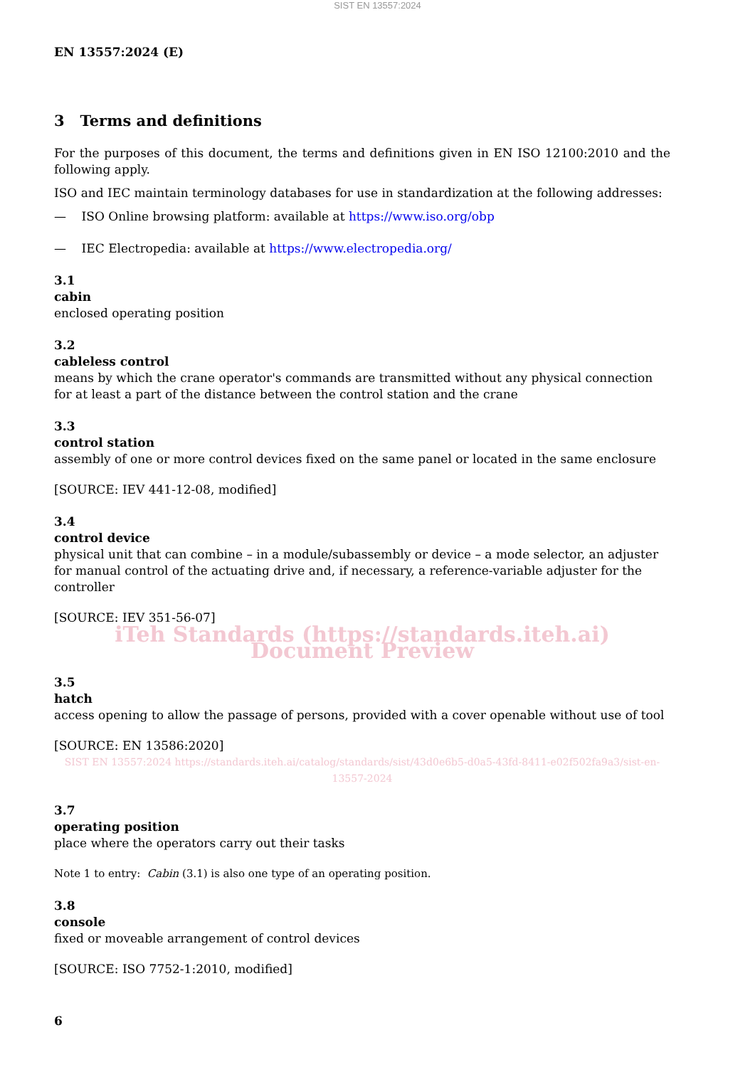SIST EN 13557:2024
EN 13557:2024 (E)
3 Terms and definitions
For the purposes of this document, the terms and definitions given in EN ISO 12100:2010 and the following apply.
ISO and IEC maintain terminology databases for use in standardization at the following addresses:
— ISO Online browsing platform: available at https://www.iso.org/obp
— IEC Electropedia: available at https://www.electropedia.org/
3.1
cabin
enclosed operating position
3.2
cableless control
means by which the crane operator's commands are transmitted without any physical connection for at least a part of the distance between the control station and the crane
3.3
control station
assembly of one or more control devices fixed on the same panel or located in the same enclosure
[SOURCE: IEV 441-12-08, modified]
3.4
control device
physical unit that can combine – in a module/subassembly or device – a mode selector, an adjuster for manual control of the actuating drive and, if necessary, a reference-variable adjuster for the controller
[SOURCE: IEV 351-56-07]
iTeh Standards (https://standards.iteh.ai) Document Preview
3.5
hatch
access opening to allow the passage of persons, provided with a cover openable without use of tool
[SOURCE: EN 13586:2020]
SIST EN 13557:2024 https://standards.iteh.ai/catalog/standards/sist/43d0e6b5-d0a5-43fd-8411-e02f502fa9a3/sist-en-13557-2024
3.7
operating position
place where the operators carry out their tasks
Note 1 to entry: Cabin (3.1) is also one type of an operating position.
3.8
console
fixed or moveable arrangement of control devices
[SOURCE: ISO 7752-1:2010, modified]
6